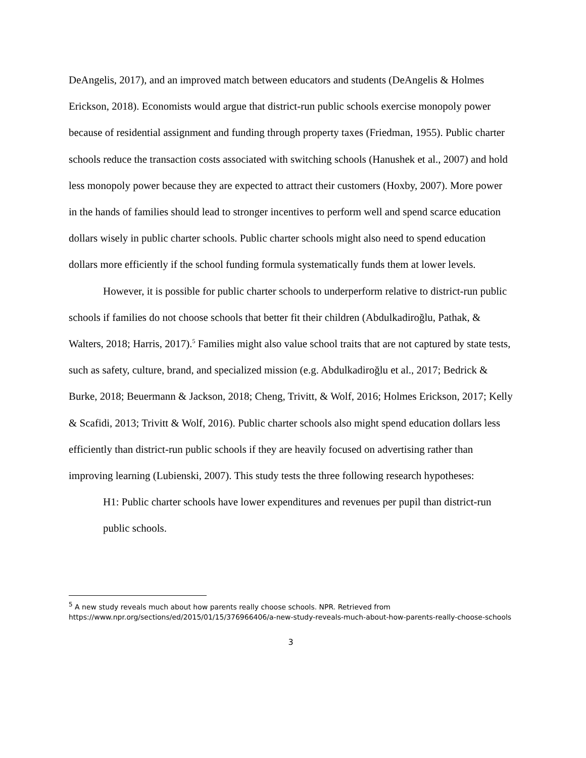DeAngelis, 2017), and an improved match between educators and students (DeAngelis & Holmes Erickson, 2018). Economists would argue that district-run public schools exercise monopoly power because of residential assignment and funding through property taxes (Friedman, 1955). Public charter schools reduce the transaction costs associated with switching schools (Hanushek et al., 2007) and hold less monopoly power because they are expected to attract their customers (Hoxby, 2007). More power in the hands of families should lead to stronger incentives to perform well and spend scarce education dollars wisely in public charter schools. Public charter schools might also need to spend education dollars more efficiently if the school funding formula systematically funds them at lower levels.
However, it is possible for public charter schools to underperform relative to district-run public schools if families do not choose schools that better fit their children (Abdulkadiroğlu, Pathak, & Walters, 2018; Harris, 2017).<sup>5</sup> Families might also value school traits that are not captured by state tests, such as safety, culture, brand, and specialized mission (e.g. Abdulkadiroğlu et al., 2017; Bedrick & Burke, 2018; Beuermann & Jackson, 2018; Cheng, Trivitt, & Wolf, 2016; Holmes Erickson, 2017; Kelly & Scafidi, 2013; Trivitt & Wolf, 2016). Public charter schools also might spend education dollars less efficiently than district-run public schools if they are heavily focused on advertising rather than improving learning (Lubienski, 2007). This study tests the three following research hypotheses:
H1: Public charter schools have lower expenditures and revenues per pupil than district-run public schools.
<sup>5</sup> A new study reveals much about how parents really choose schools. NPR. Retrieved from https://www.npr.org/sections/ed/2015/01/15/376966406/a-new-study-reveals-much-about-how-parents-really-choose-schools
3